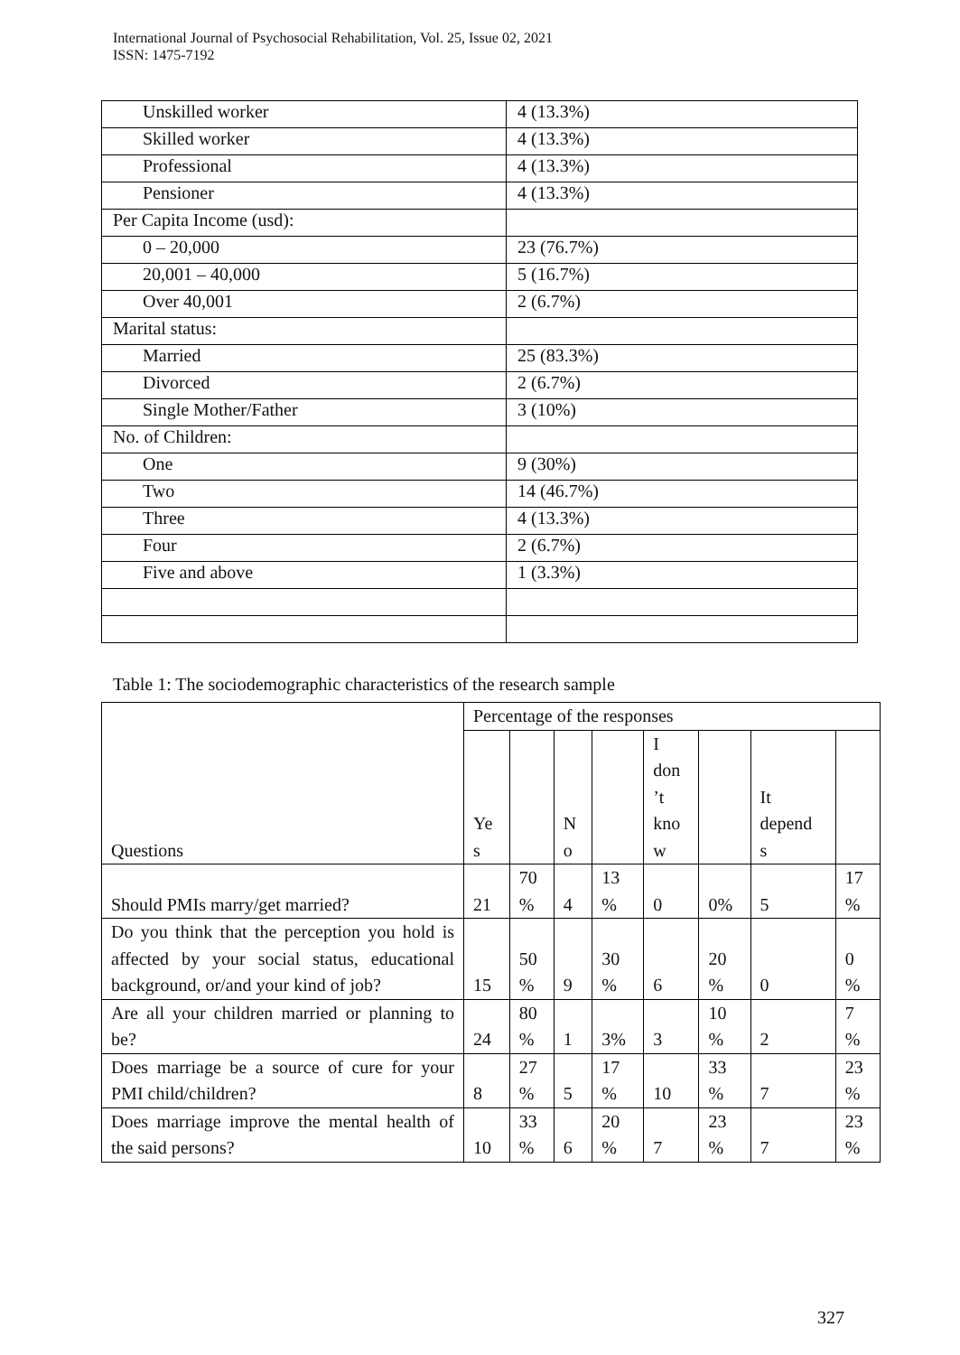International Journal of Psychosocial Rehabilitation, Vol. 25, Issue 02, 2021
ISSN: 1475-7192
| Unskilled worker | 4 (13.3%) |
| Skilled worker | 4 (13.3%) |
| Professional | 4 (13.3%) |
| Pensioner | 4 (13.3%) |
| Per Capita Income (usd): | |
| 0 – 20,000 | 23 (76.7%) |
| 20,001 – 40,000 | 5 (16.7%) |
| Over 40,001 | 2 (6.7%) |
| Marital status: | |
| Married | 25 (83.3%) |
| Divorced | 2 (6.7%) |
| Single Mother/Father | 3 (10%) |
| No. of Children: | |
| One | 9 (30%) |
| Two | 14 (46.7%) |
| Three | 4 (13.3%) |
| Four | 2 (6.7%) |
| Five and above | 1 (3.3%) |
Table 1: The sociodemographic characteristics of the research sample
| Questions | Percentage of the responses | | | | | | | |
| | Ye s | | N o | | I don ’t kno w | | It depend s | |
| Should PMIs marry/get married? | 21 | 70 % | 4 | 13 % | 0 | 0% | 5 | 17 % |
| Do you think that the perception you hold is affected by your social status, educational background, or/and your kind of job? | 15 | 50 % | 9 | 30 % | 6 | 20 % | 0 | 0 % |
| Are all your children married or planning to be? | 24 | 80 % | 1 | 3% | 3 | 10 % | 2 | 7 % |
| Does marriage be a source of cure for your PMI child/children? | 8 | 27 % | 5 | 17 % | 10 | 33 % | 7 | 23 % |
| Does marriage improve the mental health of the said persons? | 10 | 33 % | 6 | 20 % | 7 | 23 % | 7 | 23 % |
327